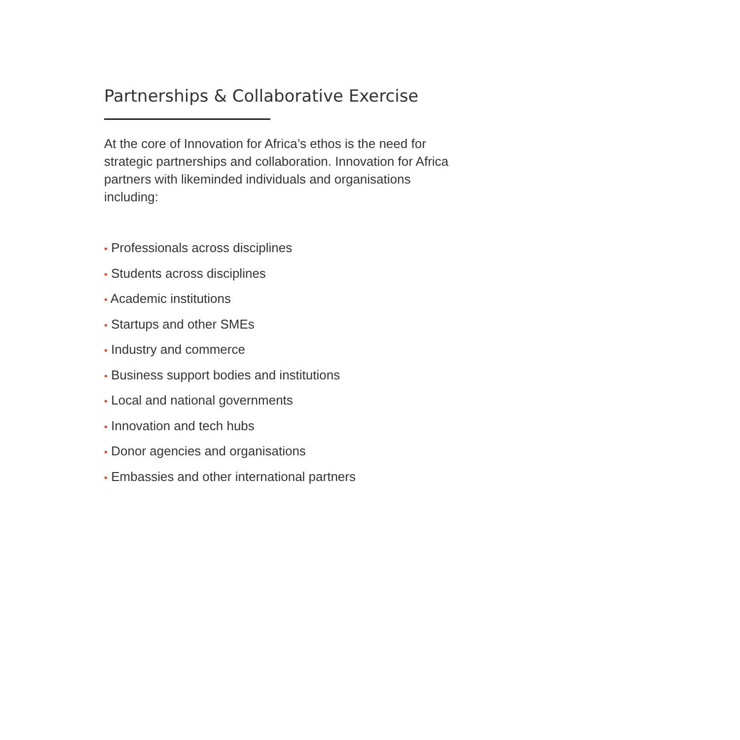Partnerships & Collaborative Exercise
At the core of Innovation for Africa’s ethos is the need for strategic partnerships and collaboration. Innovation for Africa partners with likeminded individuals and organisations including:
• Professionals across disciplines
• Students across disciplines
• Academic institutions
• Startups and other SMEs
• Industry and commerce
• Business support bodies and institutions
• Local and national governments
• Innovation and tech hubs
• Donor agencies and organisations
• Embassies and other international partners